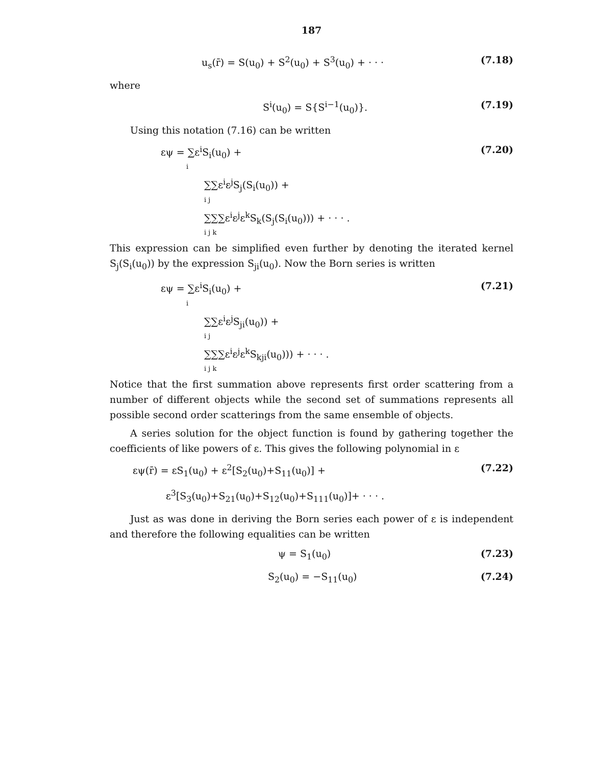187
u<sub>s</sub>(r̄) = S(u<sub>0</sub>) + S<sup>2</sup>(u<sub>0</sub>) + S<sup>3</sup>(u<sub>0</sub>) + · · ·
(7.18)
where
S<sup>i</sup>(u<sub>0</sub>) = S{S<sup>i−1</sup>(u<sub>0</sub>)}. (7.19)
Using this notation (7.16) can be written
εψ = ∑ε<sup>i</sup>S<sub>i</sub>(u<sub>0</sub>) +
i
(7.20)
∑∑ε<sup>i</sup>ε<sup>j</sup>S<sub>j</sub>(S<sub>i</sub>(u<sub>0</sub>)) +
i j
∑∑∑ε<sup>i</sup>ε<sup>j</sup>ε<sup>k</sup>S<sub>k</sub>(S<sub>j</sub>(S<sub>i</sub>(u<sub>0</sub>))) + · · · .
i j k
This expression can be simplified even further by denoting the iterated kernel S<sub>j</sub>(S<sub>i</sub>(u<sub>0</sub>)) by the expression S<sub>ji</sub>(u<sub>0</sub>). Now the Born series is written
εψ = ∑ε<sup>i</sup>S<sub>i</sub>(u<sub>0</sub>) +
i
(7.21)
∑∑ε<sup>i</sup>ε<sup>j</sup>S<sub>ji</sub>(u<sub>0</sub>)) +
i j
∑∑∑ε<sup>i</sup>ε<sup>j</sup>ε<sup>k</sup>S<sub>kji</sub>(u<sub>0</sub>))) + · · · .
i j k
Notice that the first summation above represents first order scattering from a number of different objects while the second set of summations represents all possible second order scatterings from the same ensemble of objects.
A series solution for the object function is found by gathering together the coefficients of like powers of ε. This gives the following polynomial in ε
εψ(r̄) = εS<sub>1</sub>(u<sub>0</sub>) + ε<sup>2</sup>[S<sub>2</sub>(u<sub>0</sub>)+S<sub>11</sub>(u<sub>0</sub>)] +
(7.22)
ε<sup>3</sup>[S<sub>3</sub>(u<sub>0</sub>)+S<sub>21</sub>(u<sub>0</sub>)+S<sub>12</sub>(u<sub>0</sub>)+S<sub>111</sub>(u<sub>0</sub>)]+ · · · .
Just as was done in deriving the Born series each power of ε is independent and therefore the following equalities can be written
ψ = S<sub>1</sub>(u<sub>0</sub>) (7.23)
S<sub>2</sub>(u<sub>0</sub>) = −S<sub>11</sub>(u<sub>0</sub>) (7.24)